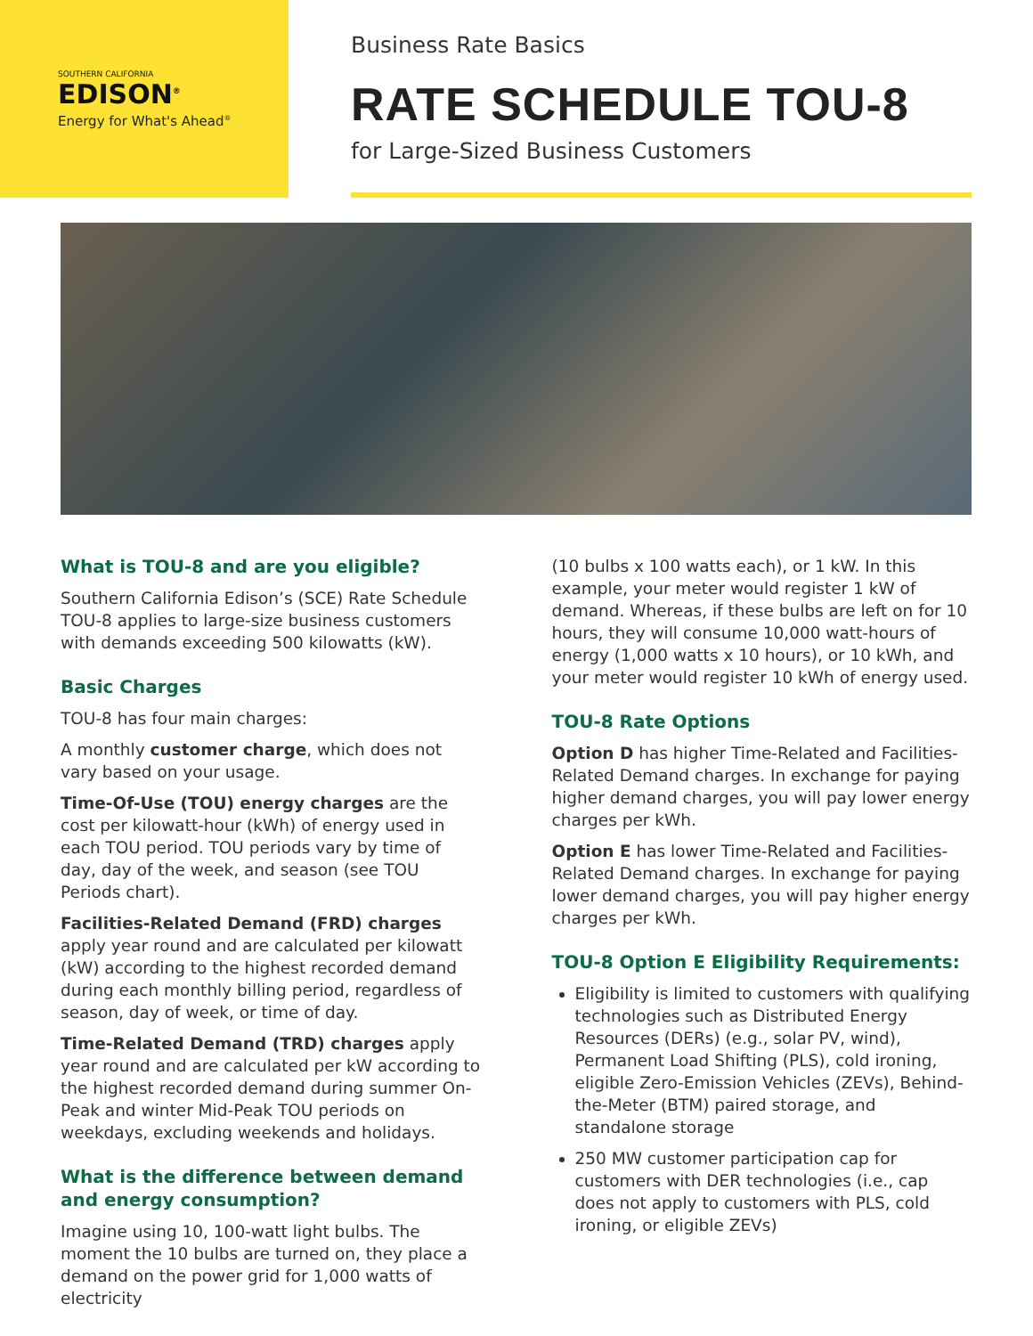SOUTHERN CALIFORNIA
EDISON<sup>®</sup>
Energy for What's Ahead<sup>®</sup>
Business Rate Basics
RATE SCHEDULE TOU-8
for Large-Sized Business Customers
What is TOU-8 and are you eligible?
Southern California Edison’s (SCE) Rate Schedule TOU-8 applies to large-size business customers with demands exceeding 500 kilowatts (kW).
Basic Charges
TOU-8 has four main charges:
A monthly customer charge, which does not vary based on your usage.
Time-Of-Use (TOU) energy charges are the cost per kilowatt-hour (kWh) of energy used in each TOU period. TOU periods vary by time of day, day of the week, and season (see TOU Periods chart).
Facilities-Related Demand (FRD) charges apply year round and are calculated per kilowatt (kW) according to the highest recorded demand during each monthly billing period, regardless of season, day of week, or time of day.
Time-Related Demand (TRD) charges apply year round and are calculated per kW according to the highest recorded demand during summer On-Peak and winter Mid-Peak TOU periods on weekdays, excluding weekends and holidays.
What is the difference between demand and energy consumption?
Imagine using 10, 100-watt light bulbs. The moment the 10 bulbs are turned on, they place a demand on the power grid for 1,000 watts of electricity
(10 bulbs x 100 watts each), or 1 kW. In this example, your meter would register 1 kW of demand. Whereas, if these bulbs are left on for 10 hours, they will consume 10,000 watt-hours of energy (1,000 watts x 10 hours), or 10 kWh, and your meter would register 10 kWh of energy used.
TOU-8 Rate Options
Option D has higher Time-Related and Facilities-Related Demand charges. In exchange for paying higher demand charges, you will pay lower energy charges per kWh.
Option E has lower Time-Related and Facilities-Related Demand charges. In exchange for paying lower demand charges, you will pay higher energy charges per kWh.
TOU-8 Option E Eligibility Requirements:
Eligibility is limited to customers with qualifying technologies such as Distributed Energy Resources (DERs) (e.g., solar PV, wind), Permanent Load Shifting (PLS), cold ironing, eligible Zero-Emission Vehicles (ZEVs), Behind-the-Meter (BTM) paired storage, and standalone storage
250 MW customer participation cap for customers with DER technologies (i.e., cap does not apply to customers with PLS, cold ironing, or eligible ZEVs)